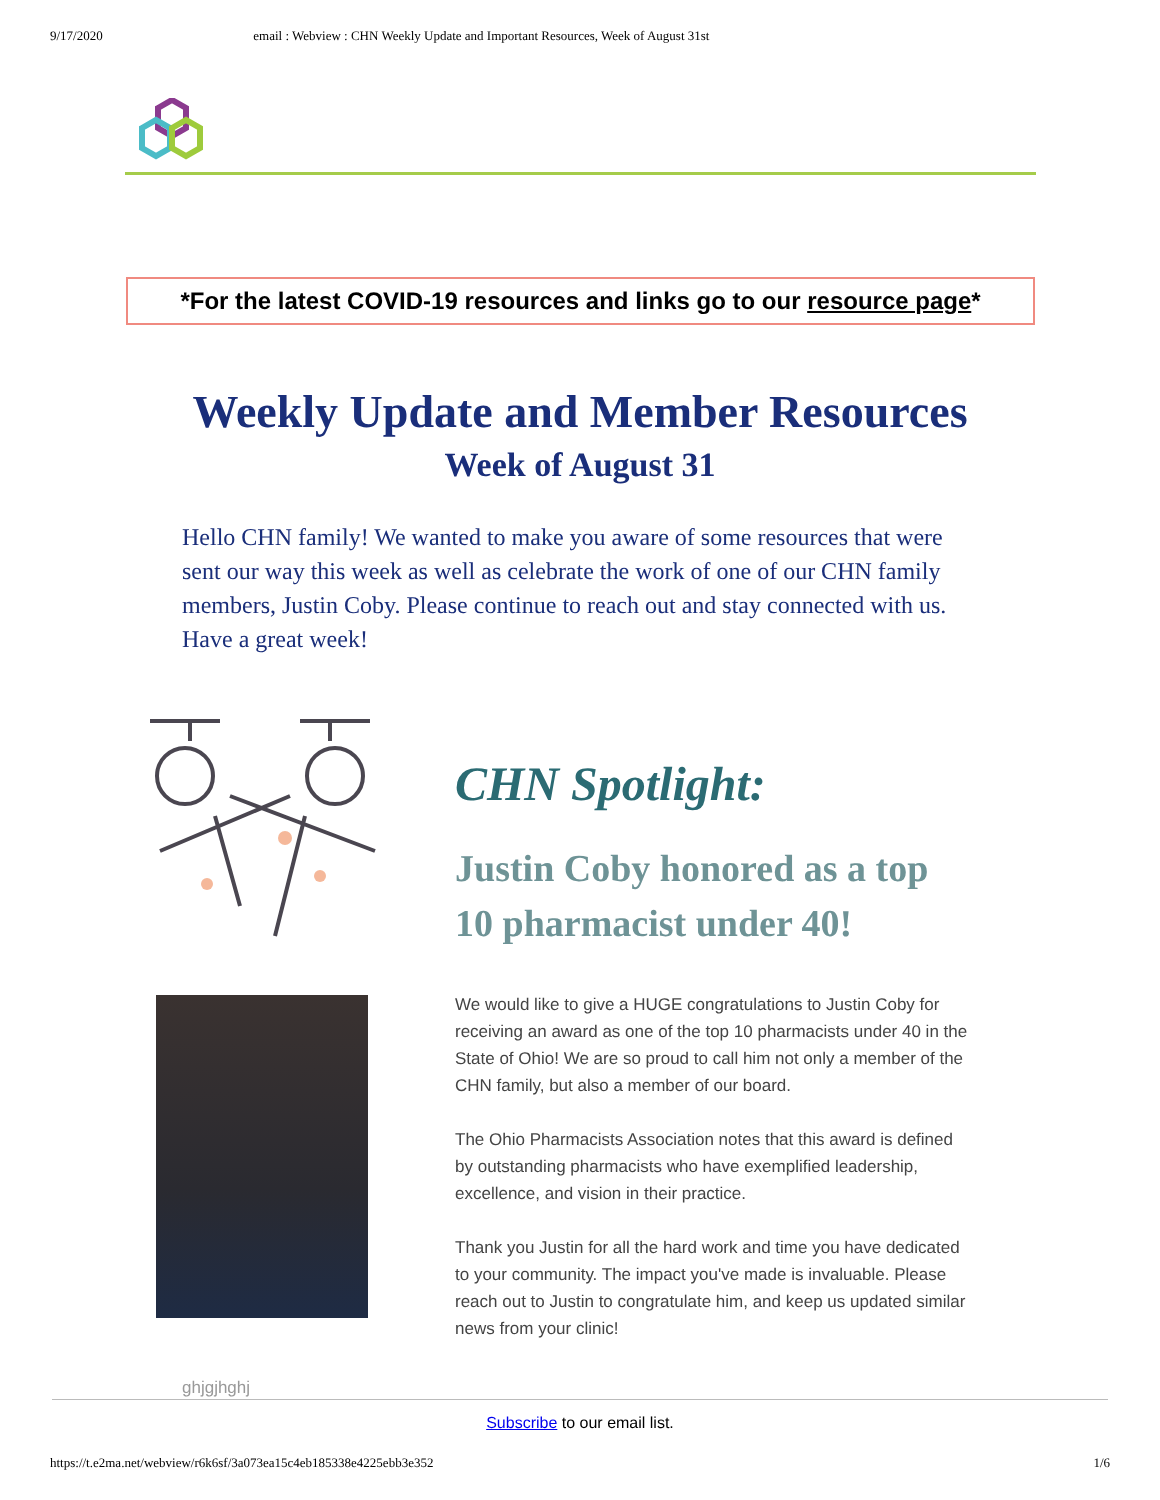9/17/2020 email : Webview : CHN Weekly Update and Important Resources, Week of August 31st
*For the latest COVID-19 resources and links go to our resource page*
Weekly Update and Member Resources
Week of August 31
Hello CHN family! We wanted to make you aware of some resources that were sent our way this week as well as celebrate the work of one of our CHN family members, Justin Coby. Please continue to reach out and stay connected with us. Have a great week!
ghjgjhghj
CHN Spotlight:
Justin Coby honored as a top 10 pharmacist under 40!
We would like to give a HUGE congratulations to Justin Coby for receiving an award as one of the top 10 pharmacists under 40 in the State of Ohio! We are so proud to call him not only a member of the CHN family, but also a member of our board.
The Ohio Pharmacists Association notes that this award is defined by outstanding pharmacists who have exemplified leadership, excellence, and vision in their practice.
Thank you Justin for all the hard work and time you have dedicated to your community. The impact you've made is invaluable. Please reach out to Justin to congratulate him, and keep us updated similar news from your clinic!
Subscribe to our email list.
https://t.e2ma.net/webview/r6k6sf/3a073ea15c4eb185338e4225ebb3e352 1/6